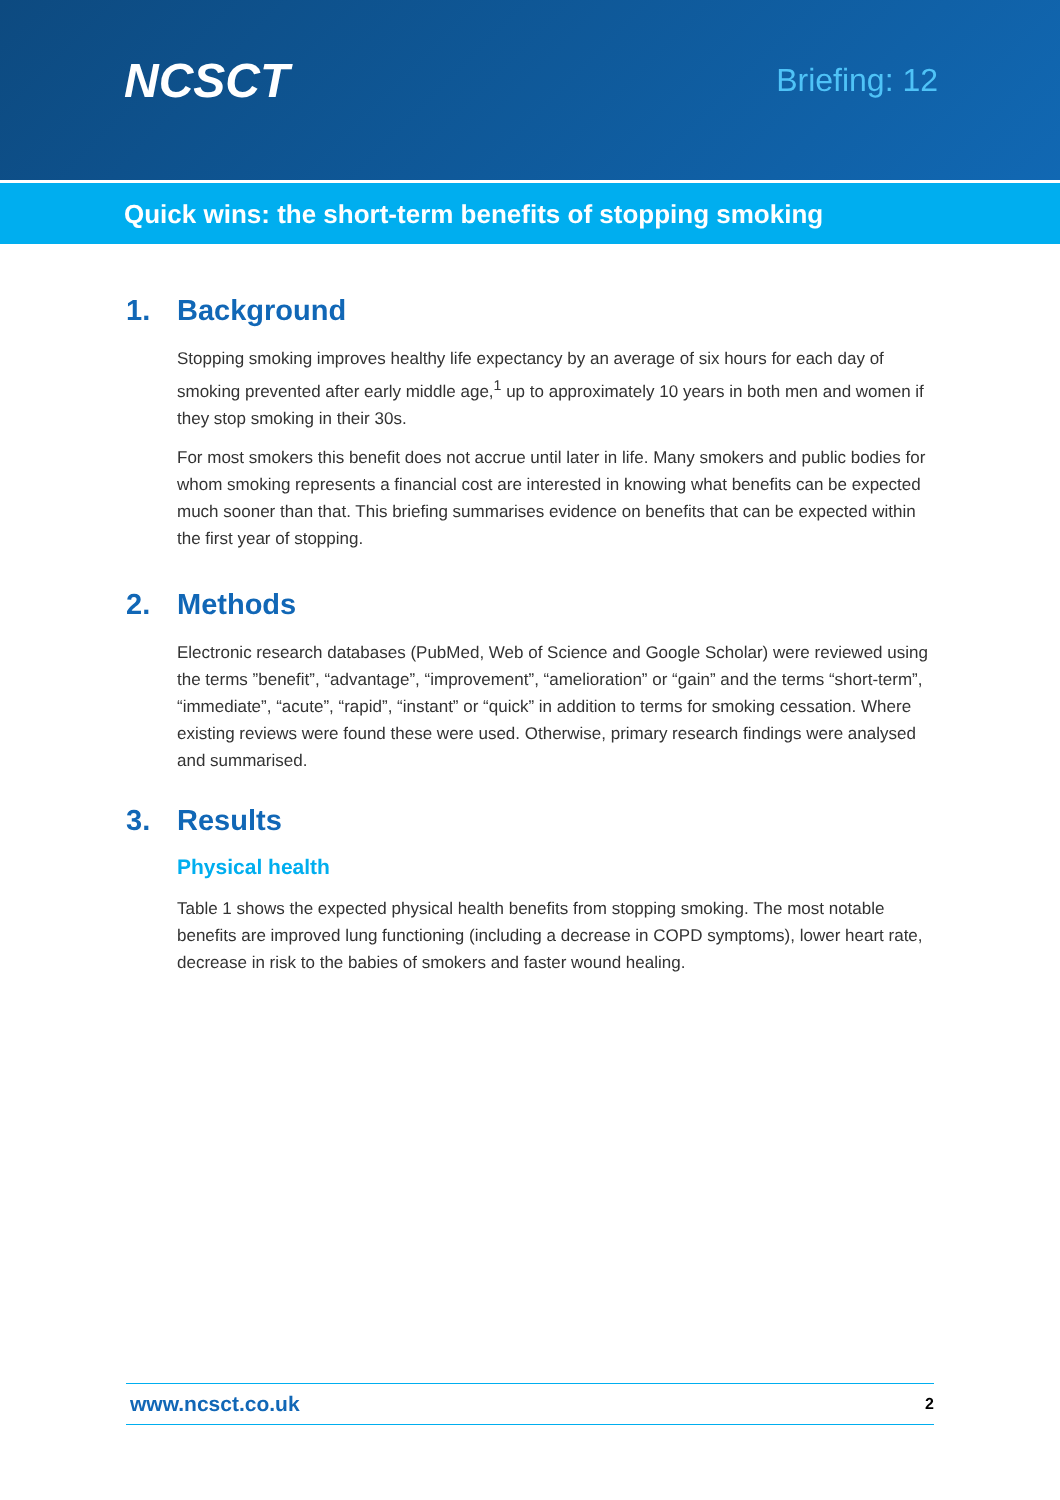NCSCT
Briefing: 12
Quick wins: the short-term benefits of stopping smoking
1. Background
Stopping smoking improves healthy life expectancy by an average of six hours for each day of smoking prevented after early middle age,<sup>1</sup> up to approximately 10 years in both men and women if they stop smoking in their 30s.
For most smokers this benefit does not accrue until later in life. Many smokers and public bodies for whom smoking represents a financial cost are interested in knowing what benefits can be expected much sooner than that. This briefing summarises evidence on benefits that can be expected within the first year of stopping.
2. Methods
Electronic research databases (PubMed, Web of Science and Google Scholar) were reviewed using the terms ”benefit”, “advantage”, “improvement”, “amelioration” or “gain” and the terms “short-term”, “immediate”, “acute”, “rapid”, “instant” or “quick” in addition to terms for smoking cessation. Where existing reviews were found these were used. Otherwise, primary research findings were analysed and summarised.
3. Results
Physical health
Table 1 shows the expected physical health benefits from stopping smoking. The most notable benefits are improved lung functioning (including a decrease in COPD symptoms), lower heart rate, decrease in risk to the babies of smokers and faster wound healing.
www.ncsct.co.uk 2